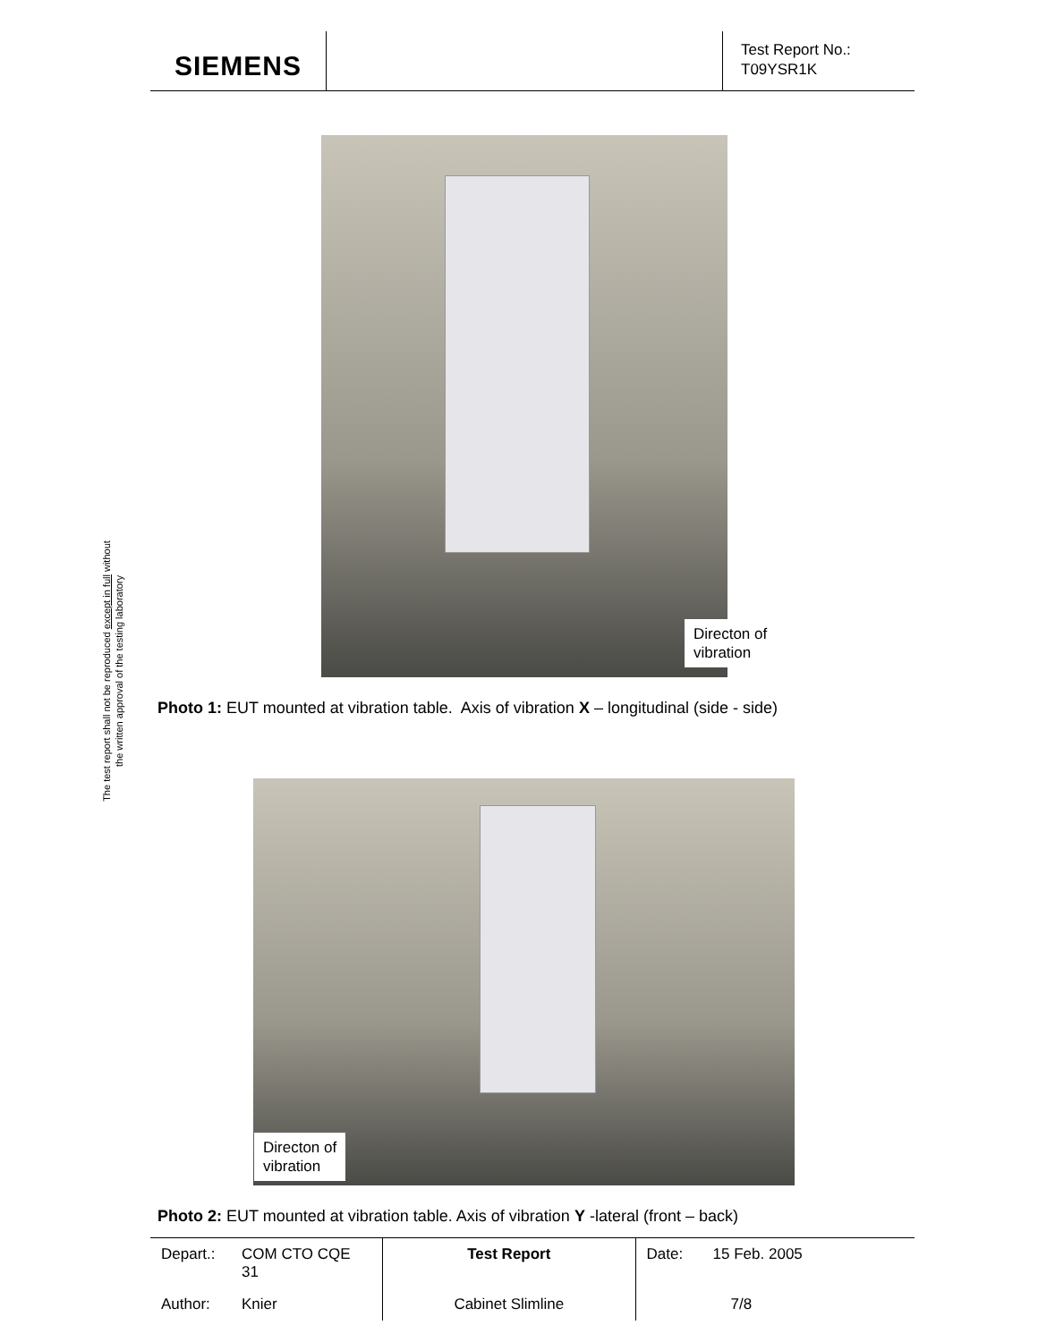SIEMENS
Test Report No.:
T09YSR1K
The test report shall not be reproduced except in full without
the written approval of the testing laboratory
Directon of
vibration
Photo 1: EUT mounted at vibration table. Axis of vibration X – longitudinal (side - side)
Directon of
vibration
Photo 2: EUT mounted at vibration table. Axis of vibration Y -lateral (front – back)
| Depart.: | COM CTO CQE 31 | Test Report | Date: | 15 Feb. 2005 |
| Author: | Knier | Cabinet Slimline | | 7/8 |